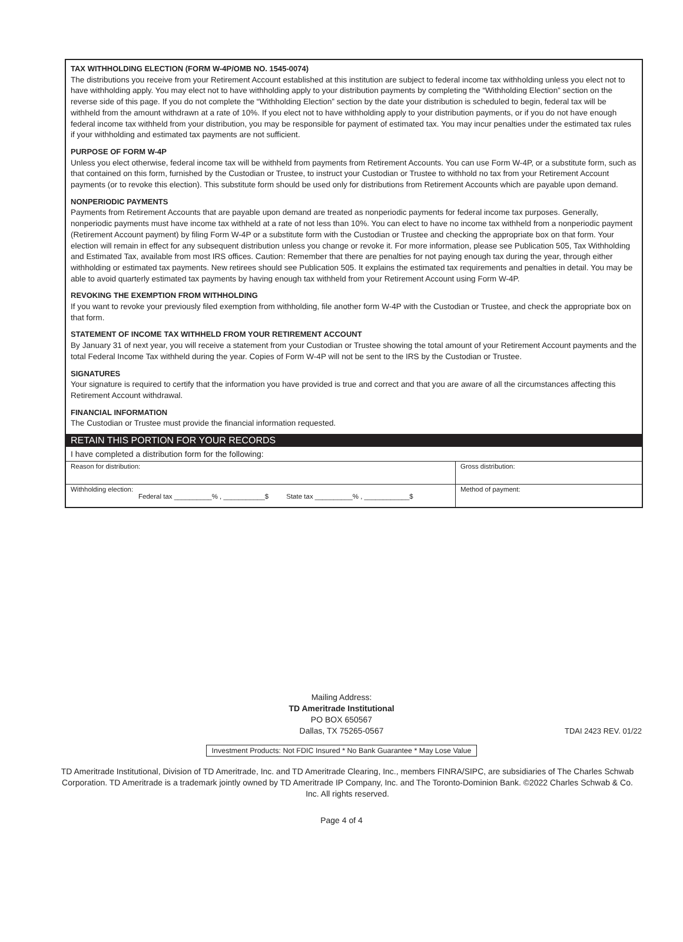TAX WITHHOLDING ELECTION (FORM W-4P/OMB NO. 1545-0074)
The distributions you receive from your Retirement Account established at this institution are subject to federal income tax withholding unless you elect not to have withholding apply. You may elect not to have withholding apply to your distribution payments by completing the “Withholding Election” section on the reverse side of this page. If you do not complete the “Withholding Election” section by the date your distribution is scheduled to begin, federal tax will be withheld from the amount withdrawn at a rate of 10%. If you elect not to have withholding apply to your distribution payments, or if you do not have enough federal income tax withheld from your distribution, you may be responsible for payment of estimated tax. You may incur penalties under the estimated tax rules if your withholding and estimated tax payments are not sufficient.
PURPOSE OF FORM W-4P
Unless you elect otherwise, federal income tax will be withheld from payments from Retirement Accounts. You can use Form W-4P, or a substitute form, such as that contained on this form, furnished by the Custodian or Trustee, to instruct your Custodian or Trustee to withhold no tax from your Retirement Account payments (or to revoke this election). This substitute form should be used only for distributions from Retirement Accounts which are payable upon demand.
NONPERIODIC PAYMENTS
Payments from Retirement Accounts that are payable upon demand are treated as nonperiodic payments for federal income tax purposes. Generally, nonperiodic payments must have income tax withheld at a rate of not less than 10%. You can elect to have no income tax withheld from a nonperiodic payment (Retirement Account payment) by filing Form W-4P or a substitute form with the Custodian or Trustee and checking the appropriate box on that form. Your election will remain in effect for any subsequent distribution unless you change or revoke it. For more information, please see Publication 505, Tax Withholding and Estimated Tax, available from most IRS offices. Caution: Remember that there are penalties for not paying enough tax during the year, through either withholding or estimated tax payments. New retirees should see Publication 505. It explains the estimated tax requirements and penalties in detail. You may be able to avoid quarterly estimated tax payments by having enough tax withheld from your Retirement Account using Form W-4P.
REVOKING THE EXEMPTION FROM WITHHOLDING
If you want to revoke your previously filed exemption from withholding, file another form W-4P with the Custodian or Trustee, and check the appropriate box on that form.
STATEMENT OF INCOME TAX WITHHELD FROM YOUR RETIREMENT ACCOUNT
By January 31 of next year, you will receive a statement from your Custodian or Trustee showing the total amount of your Retirement Account payments and the total Federal Income Tax withheld during the year. Copies of Form W-4P will not be sent to the IRS by the Custodian or Trustee.
SIGNATURES
Your signature is required to certify that the information you have provided is true and correct and that you are aware of all the circumstances affecting this Retirement Account withdrawal.
FINANCIAL INFORMATION
The Custodian or Trustee must provide the financial information requested.
RETAIN THIS PORTION FOR YOUR RECORDS
I have completed a distribution form for the following:
| Reason for distribution: | Gross distribution: | |
| Withholding election: Federal tax __________% , ___________$ State tax __________% , ____________$ | | Method of payment: |
Mailing Address:
TD Ameritrade Institutional
PO BOX 650567
Dallas, TX 75265-0567 TDAI 2423 REV. 01/22
Investment Products: Not FDIC Insured * No Bank Guarantee * May Lose Value
TD Ameritrade Institutional, Division of TD Ameritrade, Inc. and TD Ameritrade Clearing, Inc., members FINRA/SIPC, are subsidiaries of The Charles Schwab Corporation. TD Ameritrade is a trademark jointly owned by TD Ameritrade IP Company, Inc. and The Toronto-Dominion Bank. ©2022 Charles Schwab & Co. Inc. All rights reserved.
Page 4 of 4